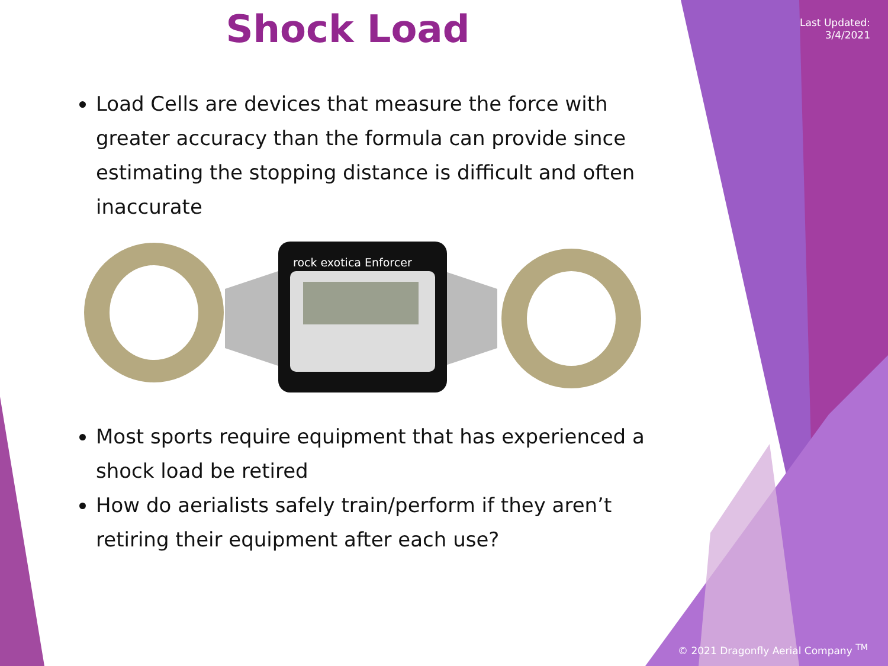Last Updated:
3/4/2021
Shock Load
Load Cells are devices that measure the force with greater accuracy than the formula can provide since estimating the stopping distance is difficult and often inaccurate
rock exotica Enforcer
Most sports require equipment that has experienced a shock load be retired
How do aerialists safely train/perform if they aren’t retiring their equipment after each use?
© 2021 Dragonfly Aerial Company <sup>TM</sup>